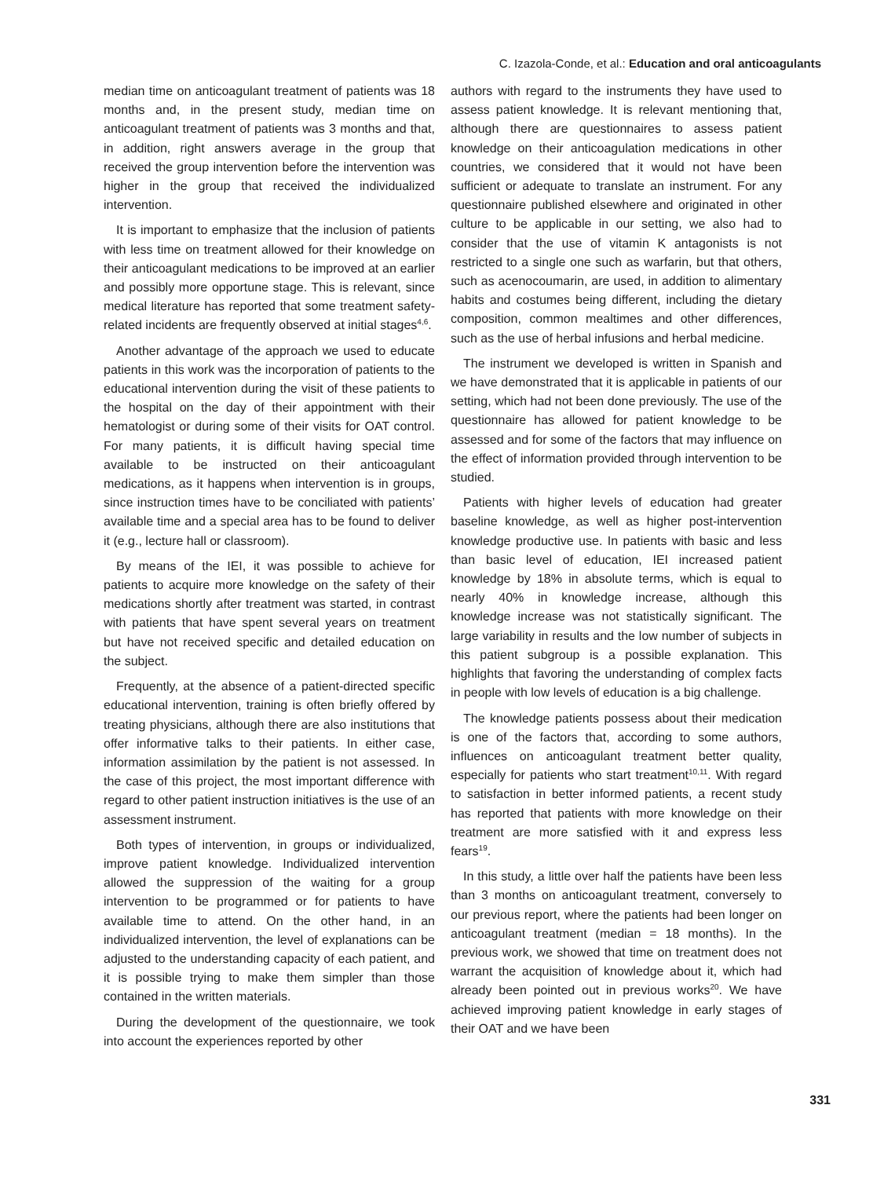C. Izazola-Conde, et al.: Education and oral anticoagulants
median time on anticoagulant treatment of patients was 18 months and, in the present study, median time on anticoagulant treatment of patients was 3 months and that, in addition, right answers average in the group that received the group intervention before the intervention was higher in the group that received the individualized intervention.
It is important to emphasize that the inclusion of patients with less time on treatment allowed for their knowledge on their anticoagulant medications to be improved at an earlier and possibly more opportune stage. This is relevant, since medical literature has reported that some treatment safety-related incidents are frequently observed at initial stages<sup>4,6</sup>.
Another advantage of the approach we used to educate patients in this work was the incorporation of patients to the educational intervention during the visit of these patients to the hospital on the day of their appointment with their hematologist or during some of their visits for OAT control. For many patients, it is difficult having special time available to be instructed on their anticoagulant medications, as it happens when intervention is in groups, since instruction times have to be conciliated with patients’ available time and a special area has to be found to deliver it (e.g., lecture hall or classroom).
By means of the IEI, it was possible to achieve for patients to acquire more knowledge on the safety of their medications shortly after treatment was started, in contrast with patients that have spent several years on treatment but have not received specific and detailed education on the subject.
Frequently, at the absence of a patient-directed specific educational intervention, training is often briefly offered by treating physicians, although there are also institutions that offer informative talks to their patients. In either case, information assimilation by the patient is not assessed. In the case of this project, the most important difference with regard to other patient instruction initiatives is the use of an assessment instrument.
Both types of intervention, in groups or individualized, improve patient knowledge. Individualized intervention allowed the suppression of the waiting for a group intervention to be programmed or for patients to have available time to attend. On the other hand, in an individualized intervention, the level of explanations can be adjusted to the understanding capacity of each patient, and it is possible trying to make them simpler than those contained in the written materials.
During the development of the questionnaire, we took into account the experiences reported by other
authors with regard to the instruments they have used to assess patient knowledge. It is relevant mentioning that, although there are questionnaires to assess patient knowledge on their anticoagulation medications in other countries, we considered that it would not have been sufficient or adequate to translate an instrument. For any questionnaire published elsewhere and originated in other culture to be applicable in our setting, we also had to consider that the use of vitamin K antagonists is not restricted to a single one such as warfarin, but that others, such as acenocoumarin, are used, in addition to alimentary habits and costumes being different, including the dietary composition, common mealtimes and other differences, such as the use of herbal infusions and herbal medicine.
The instrument we developed is written in Spanish and we have demonstrated that it is applicable in patients of our setting, which had not been done previously. The use of the questionnaire has allowed for patient knowledge to be assessed and for some of the factors that may influence on the effect of information provided through intervention to be studied.
Patients with higher levels of education had greater baseline knowledge, as well as higher post-intervention knowledge productive use. In patients with basic and less than basic level of education, IEI increased patient knowledge by 18% in absolute terms, which is equal to nearly 40% in knowledge increase, although this knowledge increase was not statistically significant. The large variability in results and the low number of subjects in this patient subgroup is a possible explanation. This highlights that favoring the understanding of complex facts in people with low levels of education is a big challenge.
The knowledge patients possess about their medication is one of the factors that, according to some authors, influences on anticoagulant treatment better quality, especially for patients who start treatment<sup>10,11</sup>. With regard to satisfaction in better informed patients, a recent study has reported that patients with more knowledge on their treatment are more satisfied with it and express less fears<sup>19</sup>.
In this study, a little over half the patients have been less than 3 months on anticoagulant treatment, conversely to our previous report, where the patients had been longer on anticoagulant treatment (median = 18 months). In the previous work, we showed that time on treatment does not warrant the acquisition of knowledge about it, which had already been pointed out in previous works<sup>20</sup>. We have achieved improving patient knowledge in early stages of their OAT and we have been
331